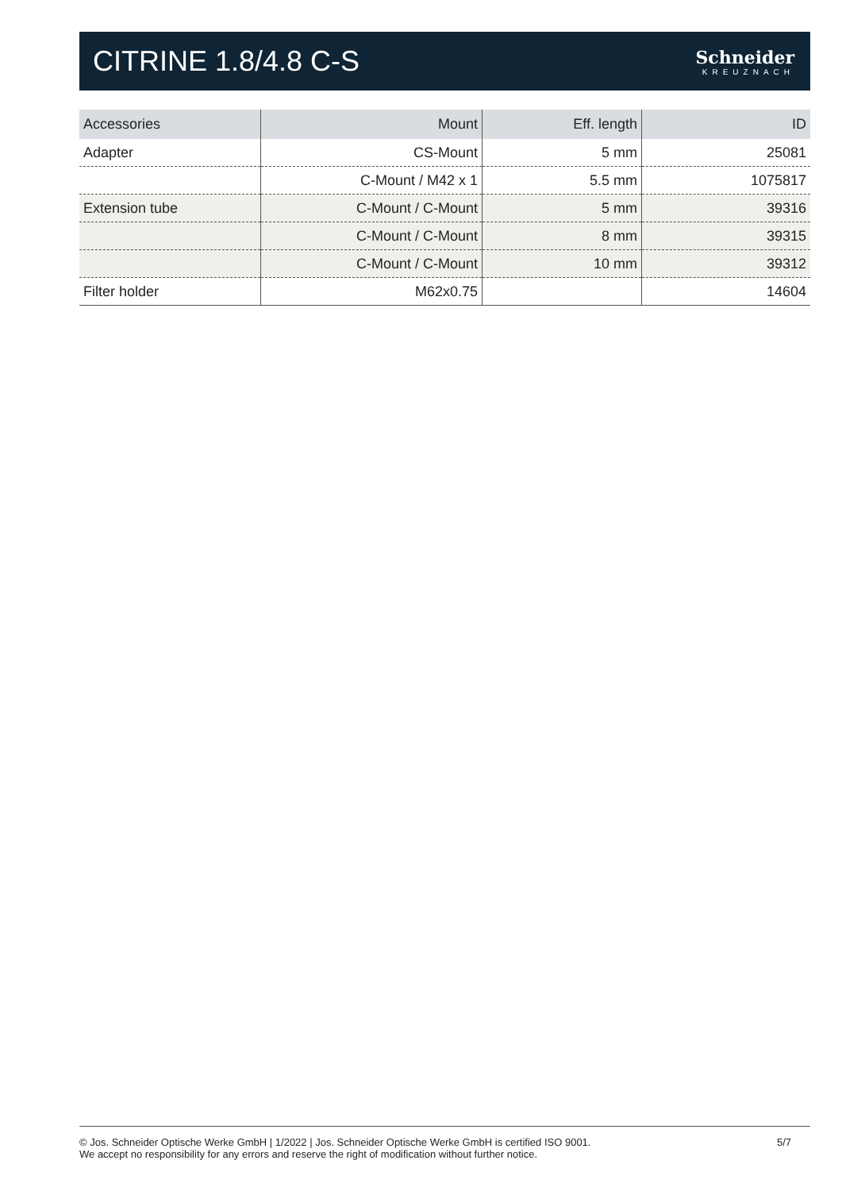CITRINE 1.8/4.8 C-S
Schneider
KREUZNACH
| Accessories | Mount | Eff. length | ID |
| --- | --- | --- | --- |
| Adapter | CS-Mount | 5 mm | 25081 |
| | C-Mount / M42 x 1 | 5.5 mm | 1075817 |
| Extension tube | C-Mount / C-Mount | 5 mm | 39316 |
| | C-Mount / C-Mount | 8 mm | 39315 |
| | C-Mount / C-Mount | 10 mm | 39312 |
| Filter holder | M62x0.75 | | 14604 |
© Jos. Schneider Optische Werke GmbH | 1/2022 | Jos. Schneider Optische Werke GmbH is certified ISO 9001.
We accept no responsibility for any errors and reserve the right of modification without further notice.
5/7